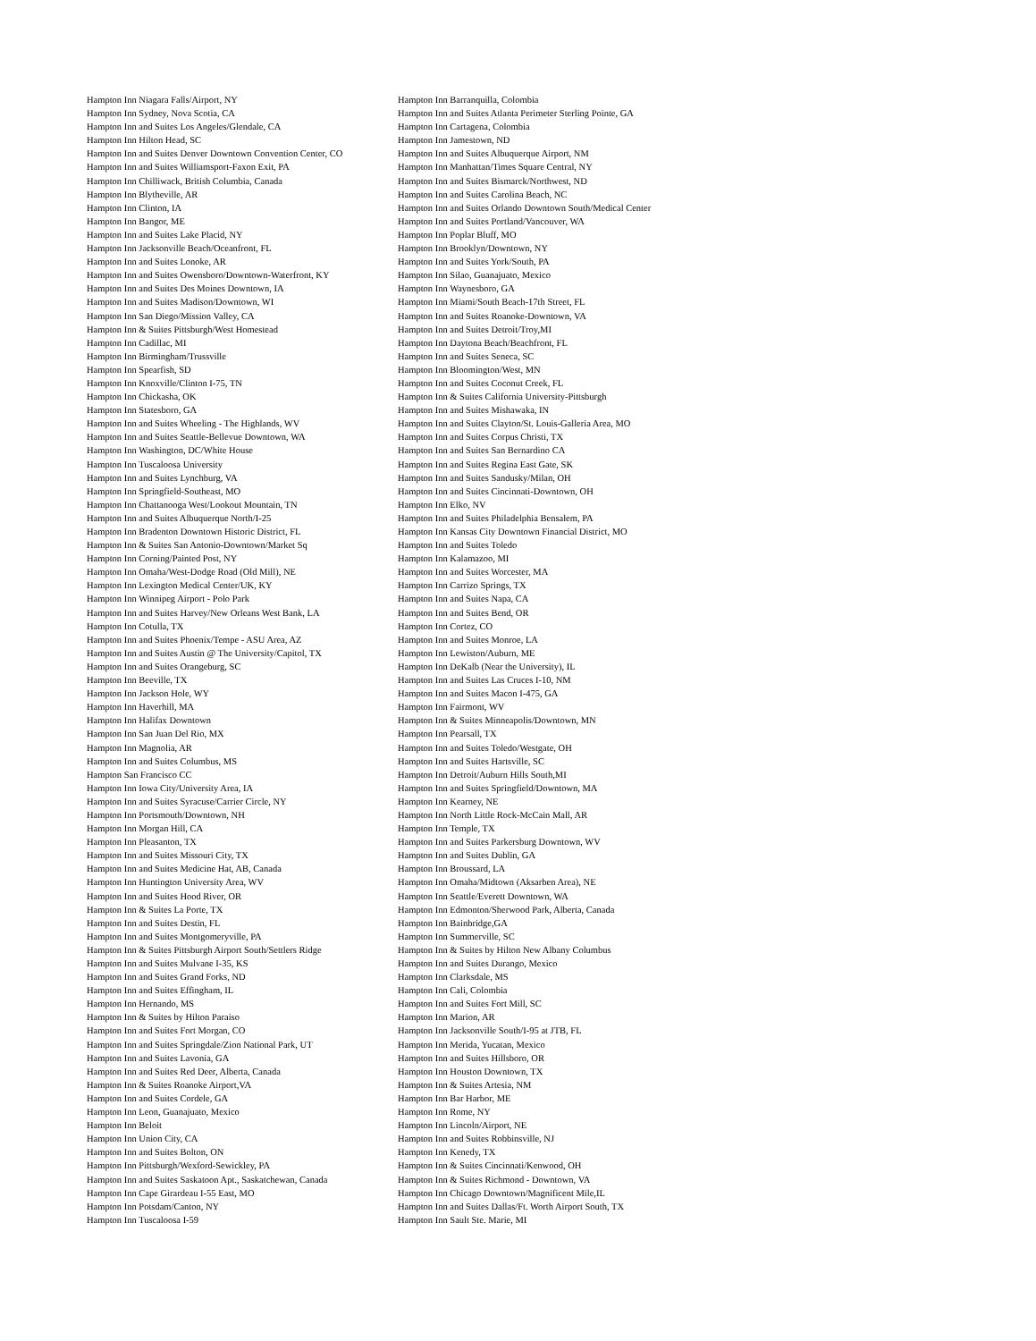| Hampton Inn Niagara Falls/Airport, NY | Hampton Inn Barranquilla, Colombia |
| Hampton Inn Sydney, Nova Scotia, CA | Hampton Inn and Suites Atlanta Perimeter Sterling Pointe, GA |
| Hampton Inn and Suites Los Angeles/Glendale, CA | Hampton Inn Cartagena, Colombia |
| Hampton Inn Hilton Head, SC | Hampton Inn Jamestown, ND |
| Hampton Inn and Suites Denver Downtown Convention Center, CO | Hampton Inn and Suites Albuquerque Airport, NM |
| Hampton Inn and Suites Williamsport-Faxon Exit, PA | Hampton Inn Manhattan/Times Square Central, NY |
| Hampton Inn Chilliwack, British Columbia, Canada | Hampton Inn and Suites Bismarck/Northwest, ND |
| Hampton Inn Blytheville, AR | Hampton Inn and Suites Carolina Beach, NC |
| Hampton Inn Clinton, IA | Hampton Inn and Suites Orlando Downtown South/Medical Center |
| Hampton Inn Bangor, ME | Hampton Inn and Suites Portland/Vancouver, WA |
| Hampton Inn and Suites Lake Placid, NY | Hampton Inn Poplar Bluff, MO |
| Hampton Inn Jacksonville Beach/Oceanfront, FL | Hampton Inn Brooklyn/Downtown, NY |
| Hampton Inn and Suites Lonoke, AR | Hampton Inn and Suites York/South, PA |
| Hampton Inn and Suites Owensboro/Downtown-Waterfront, KY | Hampton Inn Silao, Guanajuato, Mexico |
| Hampton Inn and Suites Des Moines Downtown, IA | Hampton Inn Waynesboro, GA |
| Hampton Inn and Suites Madison/Downtown, WI | Hampton Inn Miami/South Beach-17th Street, FL |
| Hampton Inn San Diego/Mission Valley, CA | Hampton Inn and Suites Roanoke-Downtown, VA |
| Hampton Inn & Suites Pittsburgh/West Homestead | Hampton Inn and Suites Detroit/Troy,MI |
| Hampton Inn Cadillac, MI | Hampton Inn Daytona Beach/Beachfront, FL |
| Hampton Inn Birmingham/Trussville | Hampton Inn and Suites Seneca, SC |
| Hampton Inn Spearfish, SD | Hampton Inn Bloomington/West, MN |
| Hampton Inn Knoxville/Clinton I-75, TN | Hampton Inn and Suites Coconut Creek, FL |
| Hampton Inn Chickasha, OK | Hampton Inn & Suites California University-Pittsburgh |
| Hampton Inn Statesboro, GA | Hampton Inn and Suites Mishawaka, IN |
| Hampton Inn and Suites Wheeling - The Highlands, WV | Hampton Inn and Suites Clayton/St. Louis-Galleria Area, MO |
| Hampton Inn and Suites Seattle-Bellevue Downtown, WA | Hampton Inn and Suites Corpus Christi, TX |
| Hampton Inn Washington, DC/White House | Hampton Inn and Suites San Bernardino CA |
| Hampton Inn Tuscaloosa University | Hampton Inn and Suites Regina East Gate, SK |
| Hampton Inn and Suites Lynchburg, VA | Hampton Inn and Suites Sandusky/Milan, OH |
| Hampton Inn Springfield-Southeast, MO | Hampton Inn and Suites Cincinnati-Downtown, OH |
| Hampton Inn Chattanooga West/Lookout Mountain, TN | Hampton Inn Elko, NV |
| Hampton Inn and Suites Albuquerque North/I-25 | Hampton Inn and Suites Philadelphia Bensalem, PA |
| Hampton Inn Bradenton Downtown Historic District, FL | Hampton Inn Kansas City Downtown Financial District, MO |
| Hampton Inn & Suites San Antonio-Downtown/Market Sq | Hampton Inn and Suites Toledo |
| Hampton Inn Corning/Painted Post, NY | Hampton Inn Kalamazoo, MI |
| Hampton Inn Omaha/West-Dodge Road (Old Mill), NE | Hampton Inn and Suites Worcester, MA |
| Hampton Inn Lexington Medical Center/UK, KY | Hampton Inn Carrizo Springs, TX |
| Hampton Inn Winnipeg Airport - Polo Park | Hampton Inn and Suites Napa, CA |
| Hampton Inn and Suites Harvey/New Orleans West Bank, LA | Hampton Inn and Suites Bend, OR |
| Hampton Inn Cotulla, TX | Hampton Inn Cortez, CO |
| Hampton Inn and Suites Phoenix/Tempe - ASU Area, AZ | Hampton Inn and Suites Monroe, LA |
| Hampton Inn and Suites Austin @ The University/Capitol, TX | Hampton Inn Lewiston/Auburn, ME |
| Hampton Inn and Suites Orangeburg, SC | Hampton Inn DeKalb (Near the University), IL |
| Hampton Inn Beeville, TX | Hampton Inn and Suites Las Cruces I-10, NM |
| Hampton Inn Jackson Hole, WY | Hampton Inn and Suites Macon I-475, GA |
| Hampton Inn Haverhill, MA | Hampton Inn Fairmont, WV |
| Hampton Inn Halifax Downtown | Hampton Inn & Suites Minneapolis/Downtown, MN |
| Hampton Inn San Juan Del Rio, MX | Hampton Inn Pearsall, TX |
| Hampton Inn Magnolia, AR | Hampton Inn and Suites Toledo/Westgate, OH |
| Hampton Inn and Suites Columbus, MS | Hampton Inn and Suites Hartsville, SC |
| Hampton San Francisco CC | Hampton Inn Detroit/Auburn Hills South,MI |
| Hampton Inn Iowa City/University Area, IA | Hampton Inn and Suites Springfield/Downtown, MA |
| Hampton Inn and Suites Syracuse/Carrier Circle, NY | Hampton Inn Kearney, NE |
| Hampton Inn Portsmouth/Downtown, NH | Hampton Inn North Little Rock-McCain Mall, AR |
| Hampton Inn Morgan Hill, CA | Hampton Inn Temple, TX |
| Hampton Inn Pleasanton, TX | Hampton Inn and Suites Parkersburg Downtown, WV |
| Hampton Inn and Suites Missouri City, TX | Hampton Inn and Suites Dublin, GA |
| Hampton Inn and Suites Medicine Hat, AB, Canada | Hampton Inn Broussard, LA |
| Hampton Inn Huntington University Area, WV | Hampton Inn Omaha/Midtown (Aksarben Area), NE |
| Hampton Inn and Suites Hood River, OR | Hampton Inn Seattle/Everett Downtown, WA |
| Hampton Inn & Suites La Porte, TX | Hampton Inn Edmonton/Sherwood Park, Alberta, Canada |
| Hampton Inn and Suites Destin, FL | Hampton Inn Bainbridge,GA |
| Hampton Inn and Suites Montgomeryville, PA | Hampton Inn Summerville, SC |
| Hampton Inn & Suites Pittsburgh Airport South/Settlers Ridge | Hampton Inn & Suites by Hilton New Albany Columbus |
| Hampton Inn and Suites Mulvane I-35, KS | Hampton Inn and Suites Durango, Mexico |
| Hampton Inn and Suites Grand Forks, ND | Hampton Inn Clarksdale, MS |
| Hampton Inn and Suites Effingham, IL | Hampton Inn Cali, Colombia |
| Hampton Inn Hernando, MS | Hampton Inn and Suites Fort Mill, SC |
| Hampton Inn & Suites by Hilton Paraiso | Hampton Inn Marion, AR |
| Hampton Inn and Suites Fort Morgan, CO | Hampton Inn Jacksonville South/I-95 at JTB, FL |
| Hampton Inn and Suites Springdale/Zion National Park, UT | Hampton Inn Merida, Yucatan, Mexico |
| Hampton Inn and Suites Lavonia, GA | Hampton Inn and Suites Hillsboro, OR |
| Hampton Inn and Suites Red Deer, Alberta, Canada | Hampton Inn Houston Downtown, TX |
| Hampton Inn & Suites Roanoke Airport,VA | Hampton Inn & Suites Artesia, NM |
| Hampton Inn and Suites Cordele, GA | Hampton Inn Bar Harbor, ME |
| Hampton Inn Leon, Guanajuato, Mexico | Hampton Inn Rome, NY |
| Hampton Inn Beloit | Hampton Inn Lincoln/Airport, NE |
| Hampton Inn Union City, CA | Hampton Inn and Suites Robbinsville, NJ |
| Hampton Inn and Suites Bolton, ON | Hampton Inn Kenedy, TX |
| Hampton Inn Pittsburgh/Wexford-Sewickley, PA | Hampton Inn & Suites Cincinnati/Kenwood, OH |
| Hampton Inn and Suites Saskatoon Apt., Saskatchewan, Canada | Hampton Inn & Suites Richmond - Downtown, VA |
| Hampton Inn Cape Girardeau I-55 East, MO | Hampton Inn Chicago Downtown/Magnificent Mile,IL |
| Hampton Inn Potsdam/Canton, NY | Hampton Inn and Suites Dallas/Ft. Worth Airport South, TX |
| Hampton Inn Tuscaloosa I-59 | Hampton Inn Sault Ste. Marie, MI |